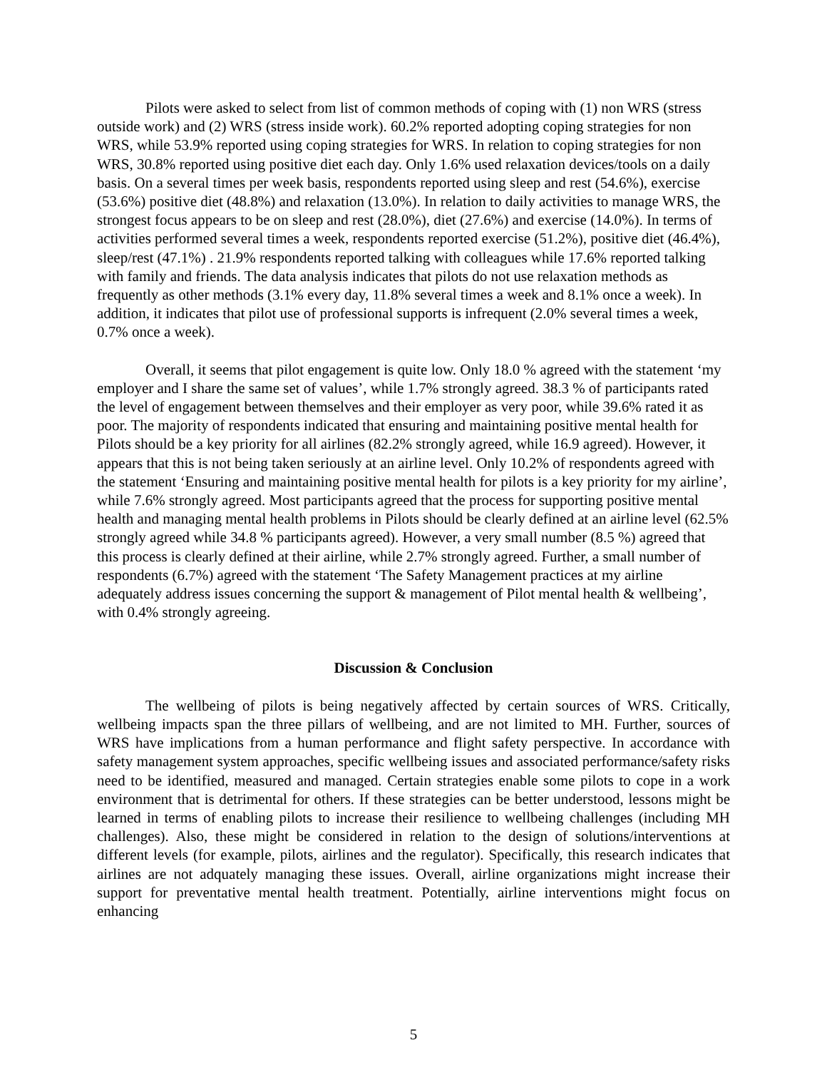Pilots were asked to select from list of common methods of coping with (1) non WRS (stress outside work) and (2) WRS (stress inside work). 60.2% reported adopting coping strategies for non WRS, while 53.9% reported using coping strategies for WRS. In relation to coping strategies for non WRS, 30.8% reported using positive diet each day. Only 1.6% used relaxation devices/tools on a daily basis. On a several times per week basis, respondents reported using sleep and rest (54.6%), exercise (53.6%) positive diet (48.8%) and relaxation (13.0%). In relation to daily activities to manage WRS, the strongest focus appears to be on sleep and rest (28.0%), diet (27.6%) and exercise (14.0%). In terms of activities performed several times a week, respondents reported exercise (51.2%), positive diet (46.4%), sleep/rest (47.1%) . 21.9% respondents reported talking with colleagues while 17.6% reported talking with family and friends. The data analysis indicates that pilots do not use relaxation methods as frequently as other methods (3.1% every day, 11.8% several times a week and 8.1% once a week). In addition, it indicates that pilot use of professional supports is infrequent (2.0% several times a week, 0.7% once a week).
Overall, it seems that pilot engagement is quite low. Only 18.0 % agreed with the statement ‘my employer and I share the same set of values’, while 1.7% strongly agreed. 38.3 % of participants rated the level of engagement between themselves and their employer as very poor, while 39.6% rated it as poor. The majority of respondents indicated that ensuring and maintaining positive mental health for Pilots should be a key priority for all airlines (82.2% strongly agreed, while 16.9 agreed). However, it appears that this is not being taken seriously at an airline level. Only 10.2% of respondents agreed with the statement ‘Ensuring and maintaining positive mental health for pilots is a key priority for my airline’, while 7.6% strongly agreed. Most participants agreed that the process for supporting positive mental health and managing mental health problems in Pilots should be clearly defined at an airline level (62.5% strongly agreed while 34.8 % participants agreed). However, a very small number (8.5 %) agreed that this process is clearly defined at their airline, while 2.7% strongly agreed. Further, a small number of respondents (6.7%) agreed with the statement ‘The Safety Management practices at my airline adequately address issues concerning the support & management of Pilot mental health & wellbeing’, with 0.4% strongly agreeing.
Discussion & Conclusion
The wellbeing of pilots is being negatively affected by certain sources of WRS. Critically, wellbeing impacts span the three pillars of wellbeing, and are not limited to MH. Further, sources of WRS have implications from a human performance and flight safety perspective. In accordance with safety management system approaches, specific wellbeing issues and associated performance/safety risks need to be identified, measured and managed. Certain strategies enable some pilots to cope in a work environment that is detrimental for others. If these strategies can be better understood, lessons might be learned in terms of enabling pilots to increase their resilience to wellbeing challenges (including MH challenges). Also, these might be considered in relation to the design of solutions/interventions at different levels (for example, pilots, airlines and the regulator). Specifically, this research indicates that airlines are not adquately managing these issues. Overall, airline organizations might increase their support for preventative mental health treatment. Potentially, airline interventions might focus on enhancing
5